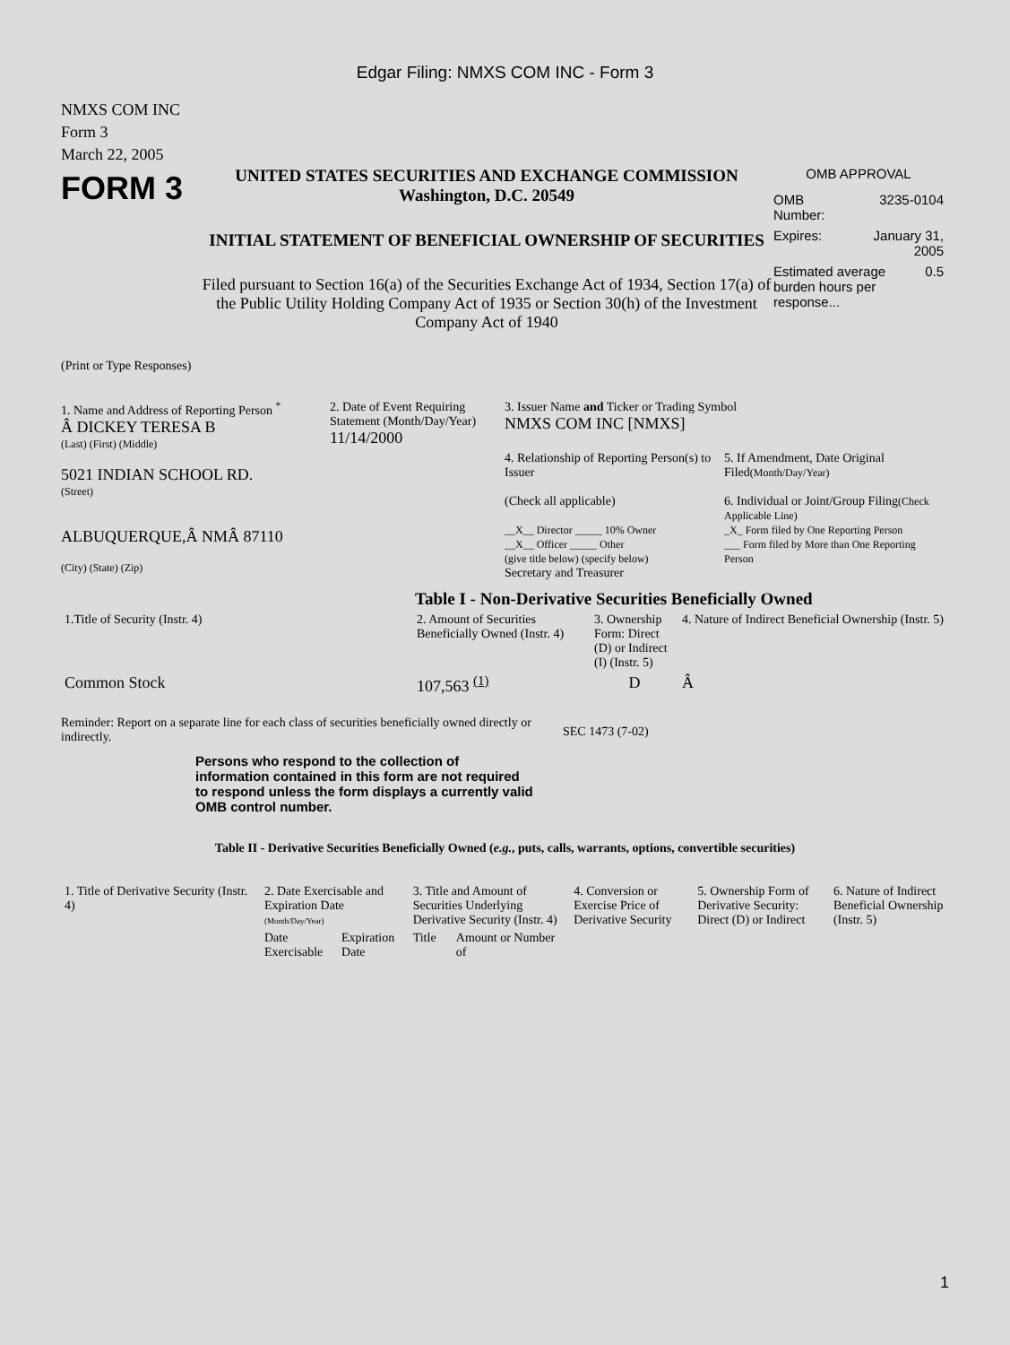Edgar Filing: NMXS COM INC - Form 3
NMXS COM INC
Form 3
March 22, 2005
FORM 3
UNITED STATES SECURITIES AND EXCHANGE COMMISSION
Washington, D.C. 20549
INITIAL STATEMENT OF BENEFICIAL OWNERSHIP OF SECURITIES
Filed pursuant to Section 16(a) of the Securities Exchange Act of 1934, Section 17(a) of the Public Utility Holding Company Act of 1935 or Section 30(h) of the Investment Company Act of 1940
OMB APPROVAL
OMB
Number: 3235-0104
Expires: January 31,
2005
Estimated average burden hours per response... 0.5
(Print or Type Responses)
1. Name and Address of Reporting Person <sup>*</sup>
Â DICKEY TERESA B
(Last) (First) (Middle)
5021 INDIAN SCHOOL RD.
(Street)
ALBUQUERQUE,Â NMÂ 87110
(City) (State) (Zip)
2. Date of Event Requiring Statement (Month/Day/Year)
11/14/2000
3. Issuer Name and Ticker or Trading Symbol
NMXS COM INC [NMXS]
4. Relationship of Reporting Person(s) to Issuer
(Check all applicable)
__X__ Director _____ 10% Owner
__X__ Officer _____ Other
(give title below) (specify below)
Secretary and Treasurer
5. If Amendment, Date Original Filed(Month/Day/Year)
6. Individual or Joint/Group Filing(Check Applicable Line)
_X_ Form filed by One Reporting Person
___ Form filed by More than One Reporting Person
| Table I - Non-Derivative Securities Beneficially Owned | | | |
| 1.Title of Security (Instr. 4) | 2. Amount of Securities Beneficially Owned (Instr. 4) | 3. Ownership Form: Direct (D) or Indirect (I) (Instr. 5) | 4. Nature of Indirect Beneficial Ownership (Instr. 5) |
| Common Stock | 107,563 <sup>(1)</sup> | D | Â |
Reminder: Report on a separate line for each class of securities beneficially owned directly or indirectly.
SEC 1473 (7-02)
Persons who respond to the collection of information contained in this form are not required to respond unless the form displays a currently valid OMB control number.
Table II - Derivative Securities Beneficially Owned (e.g., puts, calls, warrants, options, convertible securities)
| 1. Title of Derivative Security (Instr. 4) | 2. Date Exercisable and Expiration Date (Month/Day/Year) | | 3. Title and Amount of Securities Underlying Derivative Security (Instr. 4) | | 4. Conversion or Exercise Price of Derivative Security | 5. Ownership Form of Derivative Security: Direct (D) or Indirect | 6. Nature of Indirect Beneficial Ownership (Instr. 5) |
| --- | --- | --- | --- | --- | --- | --- | --- |
| | Date Exercisable | Expiration Date | Title | Amount or Number of | | | |
1